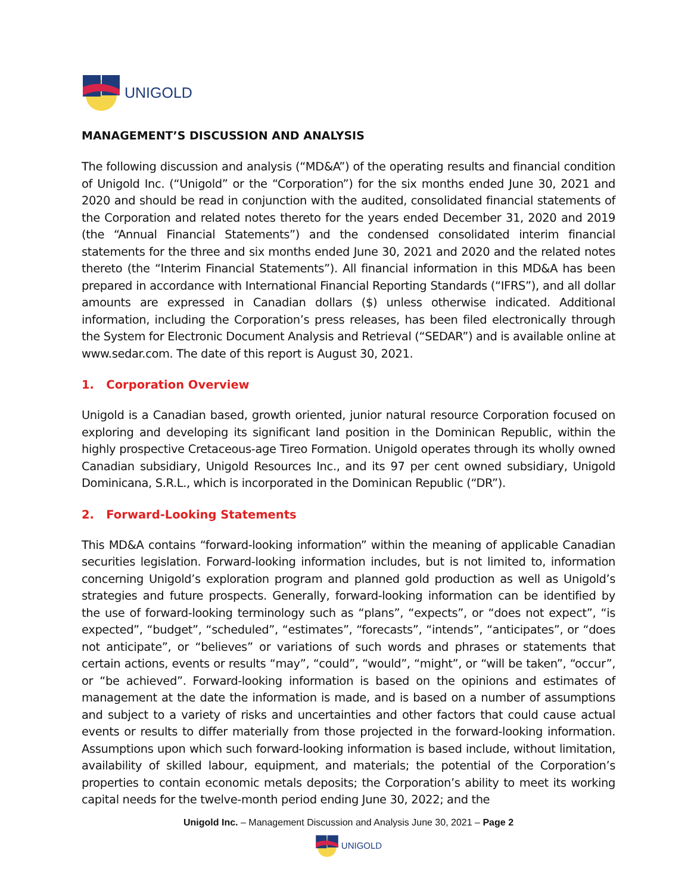UNIGOLD
MANAGEMENT’S DISCUSSION AND ANALYSIS
The following discussion and analysis (“MD&A”) of the operating results and financial condition of Unigold Inc. (“Unigold” or the “Corporation”) for the six months ended June 30, 2021 and 2020 and should be read in conjunction with the audited, consolidated financial statements of the Corporation and related notes thereto for the years ended December 31, 2020 and 2019 (the “Annual Financial Statements”) and the condensed consolidated interim financial statements for the three and six months ended June 30, 2021 and 2020 and the related notes thereto (the “Interim Financial Statements”). All financial information in this MD&A has been prepared in accordance with International Financial Reporting Standards (“IFRS”), and all dollar amounts are expressed in Canadian dollars ($) unless otherwise indicated. Additional information, including the Corporation’s press releases, has been filed electronically through the System for Electronic Document Analysis and Retrieval (“SEDAR”) and is available online at www.sedar.com. The date of this report is August 30, 2021.
1. Corporation Overview
Unigold is a Canadian based, growth oriented, junior natural resource Corporation focused on exploring and developing its significant land position in the Dominican Republic, within the highly prospective Cretaceous-age Tireo Formation. Unigold operates through its wholly owned Canadian subsidiary, Unigold Resources Inc., and its 97 per cent owned subsidiary, Unigold Dominicana, S.R.L., which is incorporated in the Dominican Republic (“DR”).
2. Forward-Looking Statements
This MD&A contains “forward-looking information” within the meaning of applicable Canadian securities legislation. Forward-looking information includes, but is not limited to, information concerning Unigold’s exploration program and planned gold production as well as Unigold’s strategies and future prospects. Generally, forward-looking information can be identified by the use of forward-looking terminology such as “plans”, “expects”, or “does not expect”, “is expected”, “budget”, “scheduled”, “estimates”, “forecasts”, “intends”, “anticipates”, or “does not anticipate”, or “believes” or variations of such words and phrases or statements that certain actions, events or results “may”, “could”, “would”, “might”, or “will be taken”, “occur”, or “be achieved”. Forward-looking information is based on the opinions and estimates of management at the date the information is made, and is based on a number of assumptions and subject to a variety of risks and uncertainties and other factors that could cause actual events or results to differ materially from those projected in the forward-looking information. Assumptions upon which such forward-looking information is based include, without limitation, availability of skilled labour, equipment, and materials; the potential of the Corporation’s properties to contain economic metals deposits; the Corporation’s ability to meet its working capital needs for the twelve-month period ending June 30, 2022; and the
Unigold Inc. – Management Discussion and Analysis June 30, 2021 – Page 2
UNIGOLD